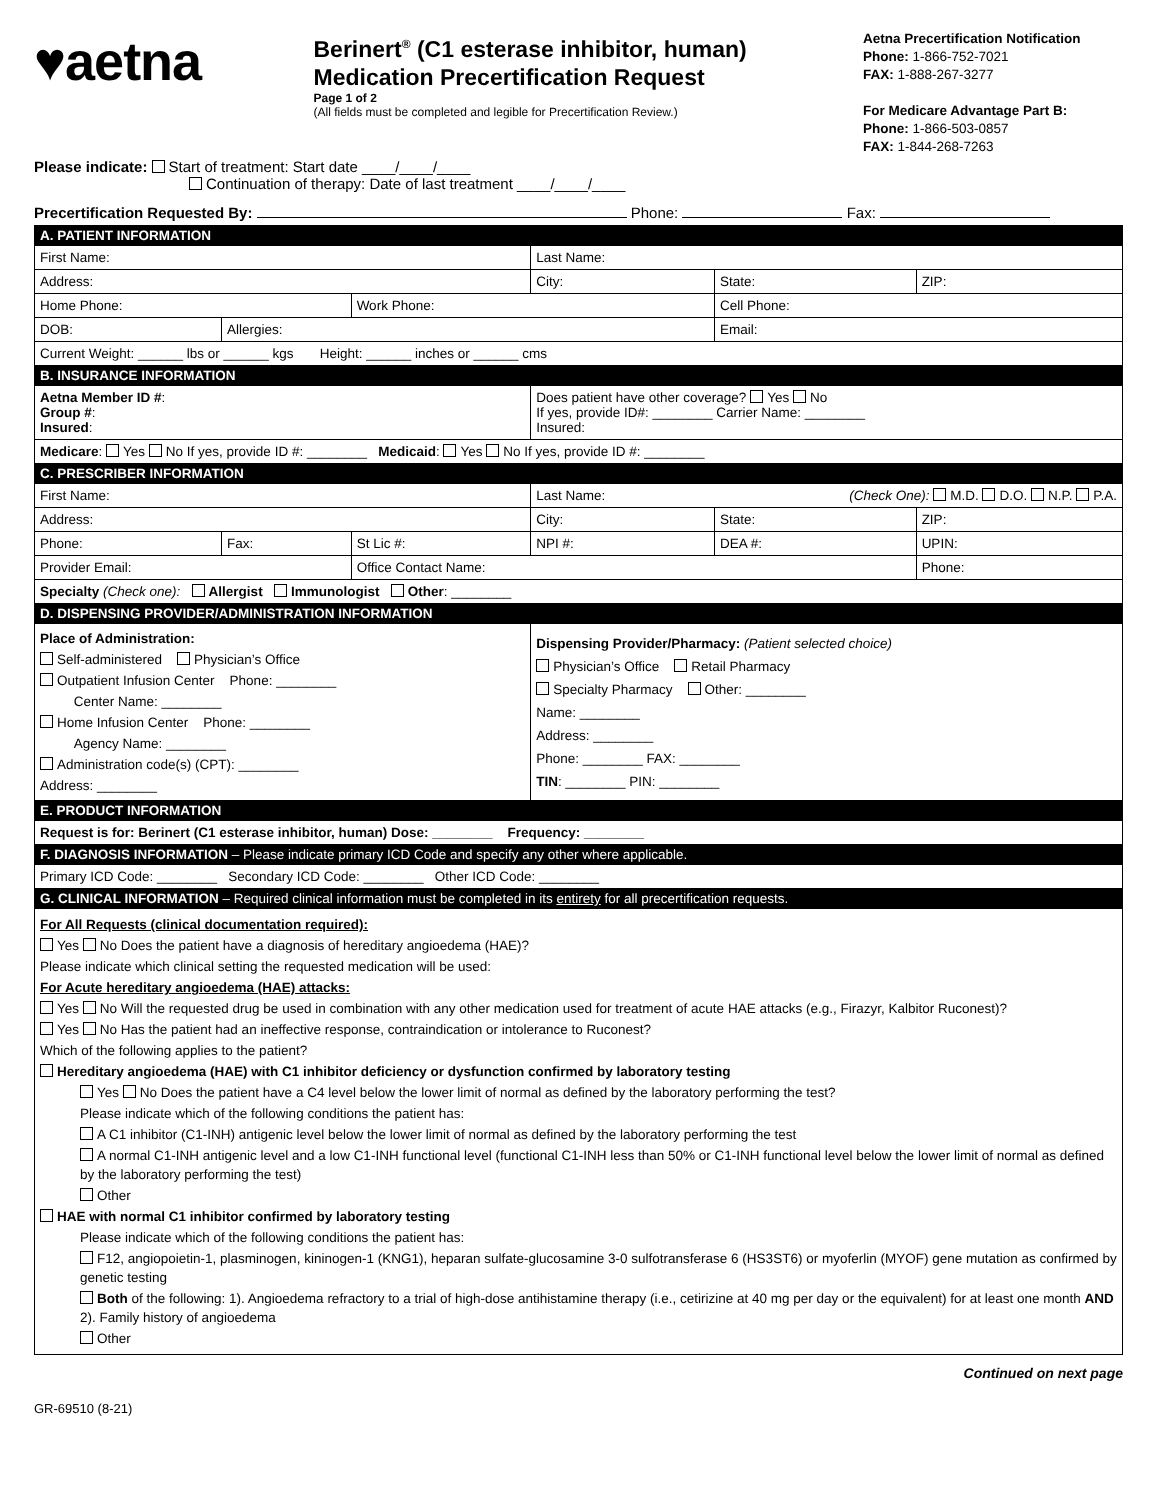♥aetna
Berinert<sup>®</sup> (C1 esterase inhibitor, human)
Medication Precertification Request
Page 1 of 2
(All fields must be completed and legible for Precertification Review.)
Aetna Precertification Notification
Phone: 1-866-752-7021
FAX: 1-888-267-3277
For Medicare Advantage Part B:
Phone: 1-866-503-0857
FAX: 1-844-268-7263
Please indicate: Start of treatment: Start date ____/____/____
Continuation of therapy: Date of last treatment ____/____/____
Precertification Requested By: Phone: Fax:
| A. PATIENT INFORMATION | | | | | |
| First Name: | | | Last Name: | | |
| Address: | | | City: | State: | ZIP: |
| Home Phone: | | Work Phone: | | Cell Phone: | |
| DOB: | Allergies: | | | Email: | |
| Current Weight: ______ lbs or ______ kgs Height: ______ inches or ______ cms | | | | | |
| B. INSURANCE INFORMATION | | | | | |
| Aetna Member ID # : Group # : Insured : | | | Does patient have other coverage? Yes No If yes, provide ID#: ________ Carrier Name: ________ Insured: | | |
| Medicare : Yes No If yes, provide ID #: ________ Medicaid : Yes No If yes, provide ID #: ________ | | | | | |
| C. PRESCRIBER INFORMATION | | | | | |
| First Name: | | | Last Name: (Check One): M.D. D.O. N.P. P.A. | | |
| Address: | | | City: | State: | ZIP: |
| Phone: | Fax: | St Lic #: | NPI #: | DEA #: | UPIN: |
| Provider Email: | | Office Contact Name: | | | Phone: |
| Specialty (Check one): Allergist Immunologist Other : ________ | | | | | |
| D. DISPENSING PROVIDER/ADMINISTRATION INFORMATION | | | | | |
| Place of Administration: Self-administered Physician’s Office Outpatient Infusion Center Phone: ________ Center Name: ________ Home Infusion Center Phone: ________ Agency Name: ________ Administration code(s) (CPT): ________ Address: ________ | | | Dispensing Provider/Pharmacy: (Patient selected choice) Physician’s Office Retail Pharmacy Specialty Pharmacy Other: ________ Name: ________ Address: ________ Phone: ________ FAX: ________ TIN : ________ PIN: ________ | | |
| E. PRODUCT INFORMATION | | | | | |
| Request is for: Berinert (C1 esterase inhibitor, human) Dose: ________ Frequency: ________ | | | | | |
| F. DIAGNOSIS INFORMATION – Please indicate primary ICD Code and specify any other where applicable. | | | | | |
| Primary ICD Code: ________ Secondary ICD Code: ________ Other ICD Code: ________ | | | | | |
| G. CLINICAL INFORMATION – Required clinical information must be completed in its entirety for all precertification requests. | | | | | |
| For All Requests (clinical documentation required): Yes No Does the patient have a diagnosis of hereditary angioedema (HAE)? Please indicate which clinical setting the requested medication will be used: For Acute hereditary angioedema (HAE) attacks: Yes No Will the requested drug be used in combination with any other medication used for treatment of acute HAE attacks (e.g., Firazyr, Kalbitor Ruconest)? Yes No Has the patient had an ineffective response, contraindication or intolerance to Ruconest? Which of the following applies to the patient? Hereditary angioedema (HAE) with C1 inhibitor deficiency or dysfunction confirmed by laboratory testing Yes No Does the patient have a C4 level below the lower limit of normal as defined by the laboratory performing the test? Please indicate which of the following conditions the patient has: A C1 inhibitor (C1-INH) antigenic level below the lower limit of normal as defined by the laboratory performing the test A normal C1-INH antigenic level and a low C1-INH functional level (functional C1-INH less than 50% or C1-INH functional level below the lower limit of normal as defined by the laboratory performing the test) Other HAE with normal C1 inhibitor confirmed by laboratory testing Please indicate which of the following conditions the patient has: F12, angiopoietin-1, plasminogen, kininogen-1 (KNG1), heparan sulfate-glucosamine 3-0 sulfotransferase 6 (HS3ST6) or myoferlin (MYOF) gene mutation as confirmed by genetic testing Both of the following: 1). Angioedema refractory to a trial of high-dose antihistamine therapy (i.e., cetirizine at 40 mg per day or the equivalent) for at least one month AND 2). Family history of angioedema Other | | | | | |
Continued on next page
GR-69510 (8-21)